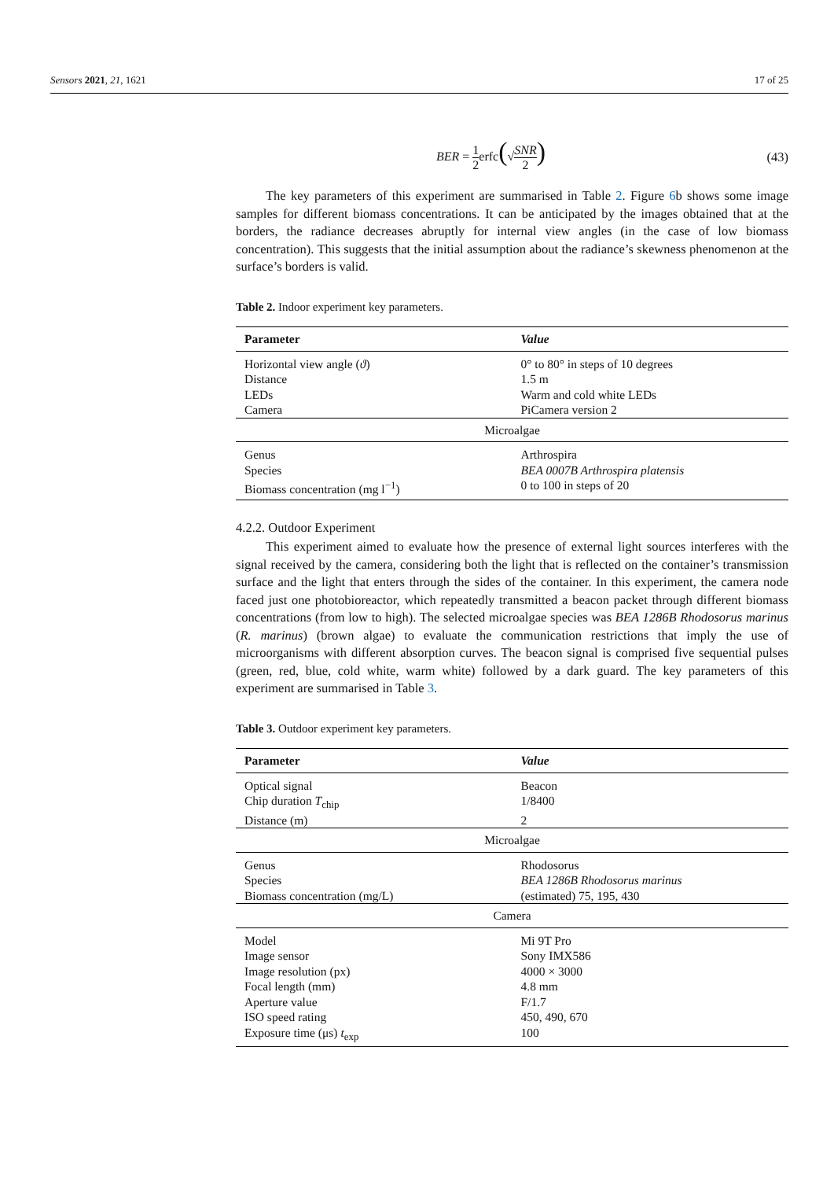Sensors 2021, 21, 1621 17 of 25
BER = 1 2erfc(√SNR 2) (43)
The key parameters of this experiment are summarised in Table 2. Figure 6b shows some image samples for different biomass concentrations. It can be anticipated by the images obtained that at the borders, the radiance decreases abruptly for internal view angles (in the case of low biomass concentration). This suggests that the initial assumption about the radiance’s skewness phenomenon at the surface’s borders is valid.
Table 2. Indoor experiment key parameters.
| Parameter | Value |
| --- | --- |
| Horizontal view angle ( ϑ ) | 0° to 80° in steps of 10 degrees |
| Distance | 1.5 m |
| LEDs | Warm and cold white LEDs |
| Camera | PiCamera version 2 |
| Microalgae | |
| Genus | Arthrospira |
| Species | BEA 0007B Arthrospira platensis |
| Biomass concentration (mg l<sup>−1</sup>) | 0 to 100 in steps of 20 |
4.2.2. Outdoor Experiment
This experiment aimed to evaluate how the presence of external light sources interferes with the signal received by the camera, considering both the light that is reflected on the container’s transmission surface and the light that enters through the sides of the container. In this experiment, the camera node faced just one photobioreactor, which repeatedly transmitted a beacon packet through different biomass concentrations (from low to high). The selected microalgae species was BEA 1286B Rhodosorus marinus (R. marinus) (brown algae) to evaluate the communication restrictions that imply the use of microorganisms with different absorption curves. The beacon signal is comprised five sequential pulses (green, red, blue, cold white, warm white) followed by a dark guard. The key parameters of this experiment are summarised in Table 3.
Table 3. Outdoor experiment key parameters.
| Parameter | Value |
| --- | --- |
| Optical signal | Beacon |
| Chip duration T<sub>chip</sub> | 1/8400 |
| Distance (m) | 2 |
| Microalgae | |
| Genus | Rhodosorus |
| Species | BEA 1286B Rhodosorus marinus |
| Biomass concentration (mg/L) | (estimated) 75, 195, 430 |
| Camera | |
| Model | Mi 9T Pro |
| Image sensor | Sony IMX586 |
| Image resolution (px) | 4000 × 3000 |
| Focal length (mm) | 4.8 mm |
| Aperture value | F/1.7 |
| ISO speed rating | 450, 490, 670 |
| Exposure time (μs) t<sub>exp</sub> | 100 |